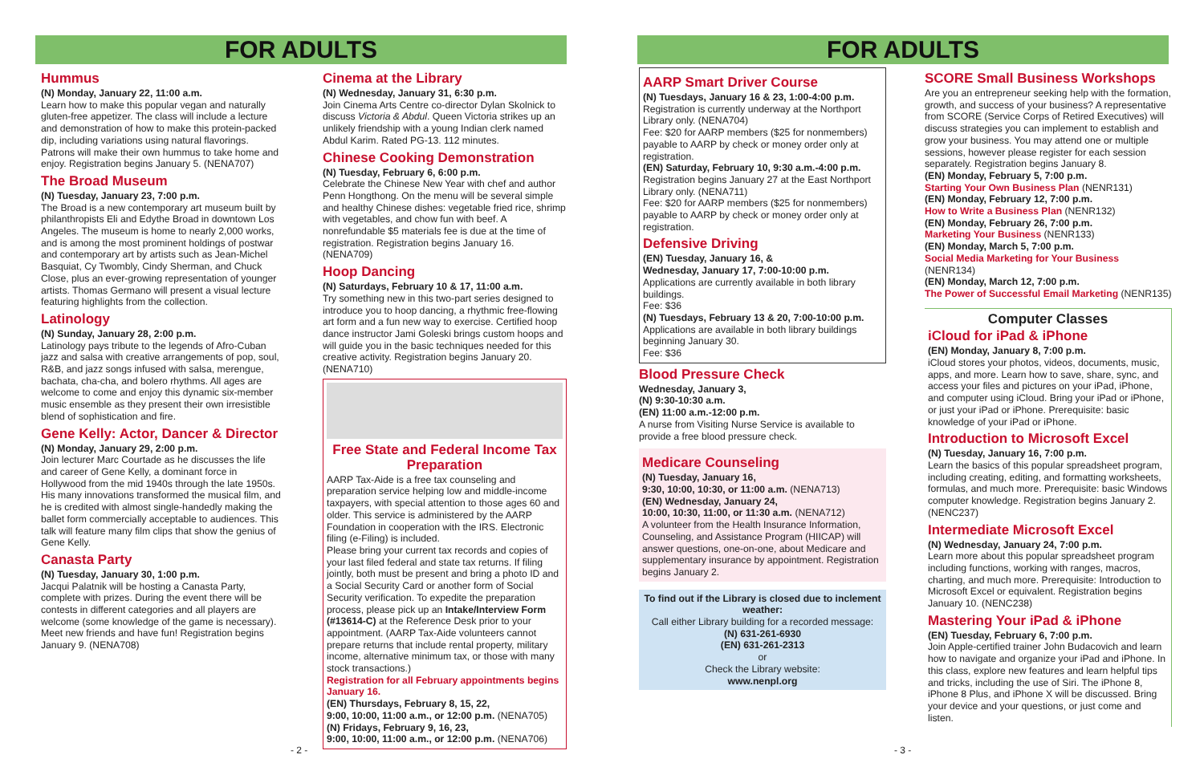FOR ADULTS
Hummus
(N) Monday, January 22, 11:00 a.m.
Learn how to make this popular vegan and naturally gluten-free appetizer. The class will include a lecture and demonstration of how to make this protein-packed dip, including variations using natural flavorings. Patrons will make their own hummus to take home and enjoy. Registration begins January 5. (NENA707)
The Broad Museum
(N) Tuesday, January 23, 7:00 p.m.
The Broad is a new contemporary art museum built by philanthropists Eli and Edythe Broad in downtown Los Angeles. The museum is home to nearly 2,000 works, and is among the most prominent holdings of postwar and contemporary art by artists such as Jean-Michel Basquiat, Cy Twombly, Cindy Sherman, and Chuck Close, plus an ever-growing representation of younger artists. Thomas Germano will present a visual lecture featuring highlights from the collection.
Latinology
(N) Sunday, January 28, 2:00 p.m.
Latinology pays tribute to the legends of Afro-Cuban jazz and salsa with creative arrangements of pop, soul, R&B, and jazz songs infused with salsa, merengue, bachata, cha-cha, and bolero rhythms. All ages are welcome to come and enjoy this dynamic six-member music ensemble as they present their own irresistible blend of sophistication and fire.
Gene Kelly: Actor, Dancer & Director
(N) Monday, January 29, 2:00 p.m.
Join lecturer Marc Courtade as he discusses the life and career of Gene Kelly, a dominant force in Hollywood from the mid 1940s through the late 1950s. His many innovations transformed the musical film, and he is credited with almost single-handedly making the ballet form commercially acceptable to audiences. This talk will feature many film clips that show the genius of Gene Kelly.
Canasta Party
(N) Tuesday, January 30, 1:00 p.m.
Jacqui Palatnik will be hosting a Canasta Party, complete with prizes. During the event there will be contests in different categories and all players are welcome (some knowledge of the game is necessary). Meet new friends and have fun! Registration begins January 9. (NENA708)
Cinema at the Library
(N) Wednesday, January 31, 6:30 p.m.
Join Cinema Arts Centre co-director Dylan Skolnick to discuss Victoria & Abdul. Queen Victoria strikes up an unlikely friendship with a young Indian clerk named Abdul Karim. Rated PG-13. 112 minutes.
Chinese Cooking Demonstration
(N) Tuesday, February 6, 6:00 p.m.
Celebrate the Chinese New Year with chef and author Penn Hongthong. On the menu will be several simple and healthy Chinese dishes: vegetable fried rice, shrimp with vegetables, and chow fun with beef. A nonrefundable $5 materials fee is due at the time of registration. Registration begins January 16. (NENA709)
Hoop Dancing
(N) Saturdays, February 10 & 17, 11:00 a.m.
Try something new in this two-part series designed to introduce you to hoop dancing, a rhythmic free-flowing art form and a fun new way to exercise. Certified hoop dance instructor Jami Goleski brings custom hoops and will guide you in the basic techniques needed for this creative activity. Registration begins January 20. (NENA710)
Free State and Federal Income Tax Preparation
AARP Tax-Aide is a free tax counseling and preparation service helping low and middle-income taxpayers, with special attention to those ages 60 and older. This service is administered by the AARP Foundation in cooperation with the IRS. Electronic filing (e-Filing) is included.
Please bring your current tax records and copies of your last filed federal and state tax returns. If filing jointly, both must be present and bring a photo ID and a Social Security Card or another form of Social Security verification. To expedite the preparation process, please pick up an Intake/Interview Form (#13614-C) at the Reference Desk prior to your appointment. (AARP Tax-Aide volunteers cannot prepare returns that include rental property, military income, alternative minimum tax, or those with many stock transactions.)
Registration for all February appointments begins January 16.
(EN) Thursdays, February 8, 15, 22,
9:00, 10:00, 11:00 a.m., or 12:00 p.m. (NENA705)
(N) Fridays, February 9, 16, 23,
9:00, 10:00, 11:00 a.m., or 12:00 p.m. (NENA706)
- 2 -
FOR ADULTS
AARP Smart Driver Course
(N) Tuesdays, January 16 & 23, 1:00-4:00 p.m.
Registration is currently underway at the Northport Library only. (NENA704)
Fee: $20 for AARP members ($25 for nonmembers) payable to AARP by check or money order only at registration.
(EN) Saturday, February 10, 9:30 a.m.-4:00 p.m.
Registration begins January 27 at the East Northport Library only. (NENA711)
Fee: $20 for AARP members ($25 for nonmembers) payable to AARP by check or money order only at registration.
Defensive Driving
(EN) Tuesday, January 16, &
Wednesday, January 17, 7:00-10:00 p.m.
Applications are currently available in both library buildings.
Fee: $36
(N) Tuesdays, February 13 & 20, 7:00-10:00 p.m.
Applications are available in both library buildings beginning January 30.
Fee: $36
Blood Pressure Check
Wednesday, January 3,
(N) 9:30-10:30 a.m.
(EN) 11:00 a.m.-12:00 p.m.
A nurse from Visiting Nurse Service is available to provide a free blood pressure check.
Medicare Counseling
(N) Tuesday, January 16,
9:30, 10:00, 10:30, or 11:00 a.m. (NENA713)
(EN) Wednesday, January 24,
10:00, 10:30, 11:00, or 11:30 a.m. (NENA712)
A volunteer from the Health Insurance Information, Counseling, and Assistance Program (HIICAP) will answer questions, one-on-one, about Medicare and supplementary insurance by appointment. Registration begins January 2.
To find out if the Library is closed due to inclement weather:
Call either Library building for a recorded message:
(N) 631-261-6930
(EN) 631-261-2313
or
Check the Library website:
www.nenpl.org
SCORE Small Business Workshops
Are you an entrepreneur seeking help with the formation, growth, and success of your business? A representative from SCORE (Service Corps of Retired Executives) will discuss strategies you can implement to establish and grow your business. You may attend one or multiple sessions, however please register for each session separately. Registration begins January 8.
(EN) Monday, February 5, 7:00 p.m.
Starting Your Own Business Plan (NENR131)
(EN) Monday, February 12, 7:00 p.m.
How to Write a Business Plan (NENR132)
(EN) Monday, February 26, 7:00 p.m.
Marketing Your Business (NENR133)
(EN) Monday, March 5, 7:00 p.m.
Social Media Marketing for Your Business (NENR134)
(EN) Monday, March 12, 7:00 p.m.
The Power of Successful Email Marketing (NENR135)
Computer Classes
iCloud for iPad & iPhone
(EN) Monday, January 8, 7:00 p.m.
iCloud stores your photos, videos, documents, music, apps, and more. Learn how to save, share, sync, and access your files and pictures on your iPad, iPhone, and computer using iCloud. Bring your iPad or iPhone, or just your iPad or iPhone. Prerequisite: basic knowledge of your iPad or iPhone.
Introduction to Microsoft Excel
(N) Tuesday, January 16, 7:00 p.m.
Learn the basics of this popular spreadsheet program, including creating, editing, and formatting worksheets, formulas, and much more. Prerequisite: basic Windows computer knowledge. Registration begins January 2. (NENC237)
Intermediate Microsoft Excel
(N) Wednesday, January 24, 7:00 p.m.
Learn more about this popular spreadsheet program including functions, working with ranges, macros, charting, and much more. Prerequisite: Introduction to Microsoft Excel or equivalent. Registration begins January 10. (NENC238)
Mastering Your iPad & iPhone
(EN) Tuesday, February 6, 7:00 p.m.
Join Apple-certified trainer John Budacovich and learn how to navigate and organize your iPad and iPhone. In this class, explore new features and learn helpful tips and tricks, including the use of Siri. The iPhone 8, iPhone 8 Plus, and iPhone X will be discussed. Bring your device and your questions, or just come and listen.
- 3 -